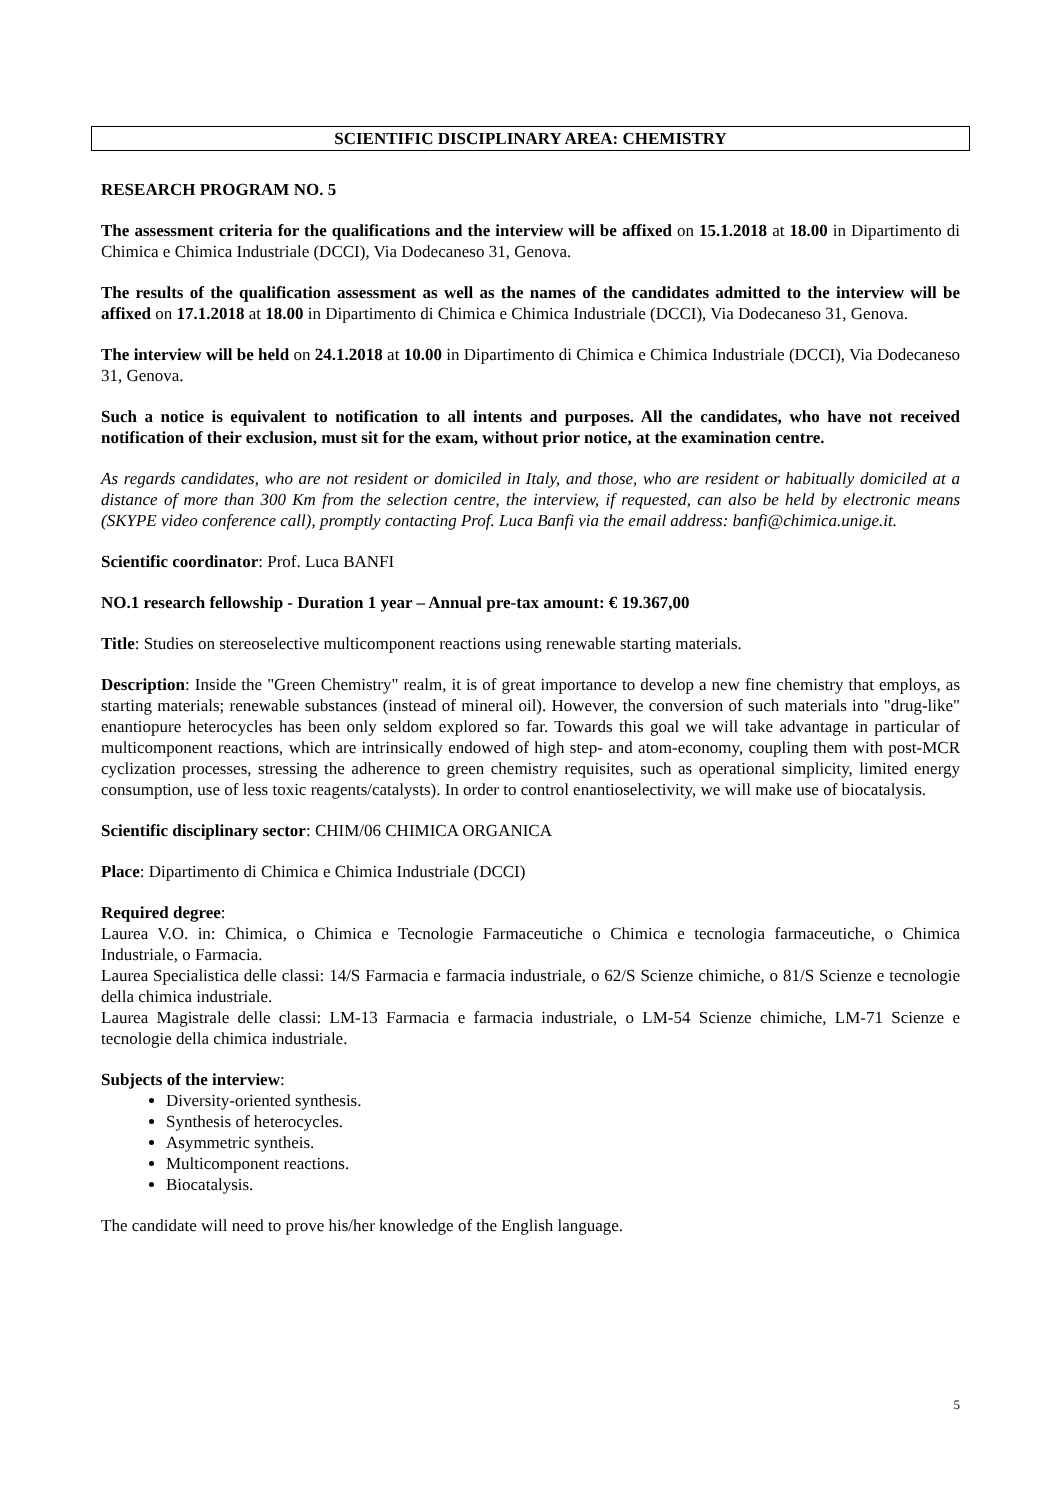SCIENTIFIC DISCIPLINARY AREA: CHEMISTRY
RESEARCH PROGRAM NO. 5
The assessment criteria for the qualifications and the interview will be affixed on 15.1.2018 at 18.00 in Dipartimento di Chimica e Chimica Industriale (DCCI), Via Dodecaneso 31, Genova.
The results of the qualification assessment as well as the names of the candidates admitted to the interview will be affixed on 17.1.2018 at 18.00 in Dipartimento di Chimica e Chimica Industriale (DCCI), Via Dodecaneso 31, Genova.
The interview will be held on 24.1.2018 at 10.00 in Dipartimento di Chimica e Chimica Industriale (DCCI), Via Dodecaneso 31, Genova.
Such a notice is equivalent to notification to all intents and purposes. All the candidates, who have not received notification of their exclusion, must sit for the exam, without prior notice, at the examination centre.
As regards candidates, who are not resident or domiciled in Italy, and those, who are resident or habitually domiciled at a distance of more than 300 Km from the selection centre, the interview, if requested, can also be held by electronic means (SKYPE video conference call), promptly contacting Prof. Luca Banfi via the email address: banfi@chimica.unige.it.
Scientific coordinator: Prof. Luca BANFI
NO.1 research fellowship - Duration 1 year – Annual pre-tax amount: € 19.367,00
Title: Studies on stereoselective multicomponent reactions using renewable starting materials.
Description: Inside the "Green Chemistry" realm, it is of great importance to develop a new fine chemistry that employs, as starting materials; renewable substances (instead of mineral oil). However, the conversion of such materials into "drug-like" enantiopure heterocycles has been only seldom explored so far. Towards this goal we will take advantage in particular of multicomponent reactions, which are intrinsically endowed of high step- and atom-economy, coupling them with post-MCR cyclization processes, stressing the adherence to green chemistry requisites, such as operational simplicity, limited energy consumption, use of less toxic reagents/catalysts). In order to control enantioselectivity, we will make use of biocatalysis.
Scientific disciplinary sector: CHIM/06 CHIMICA ORGANICA
Place: Dipartimento di Chimica e Chimica Industriale (DCCI)
Required degree:
Laurea V.O. in: Chimica, o Chimica e Tecnologie Farmaceutiche o Chimica e tecnologia farmaceutiche, o Chimica Industriale, o Farmacia.
Laurea Specialistica delle classi: 14/S Farmacia e farmacia industriale, o 62/S Scienze chimiche, o 81/S Scienze e tecnologie della chimica industriale.
Laurea Magistrale delle classi: LM-13 Farmacia e farmacia industriale, o LM-54 Scienze chimiche, LM-71 Scienze e tecnologie della chimica industriale.
Subjects of the interview:
Diversity-oriented synthesis.
Synthesis of heterocycles.
Asymmetric syntheis.
Multicomponent reactions.
Biocatalysis.
The candidate will need to prove his/her knowledge of the English language.
5